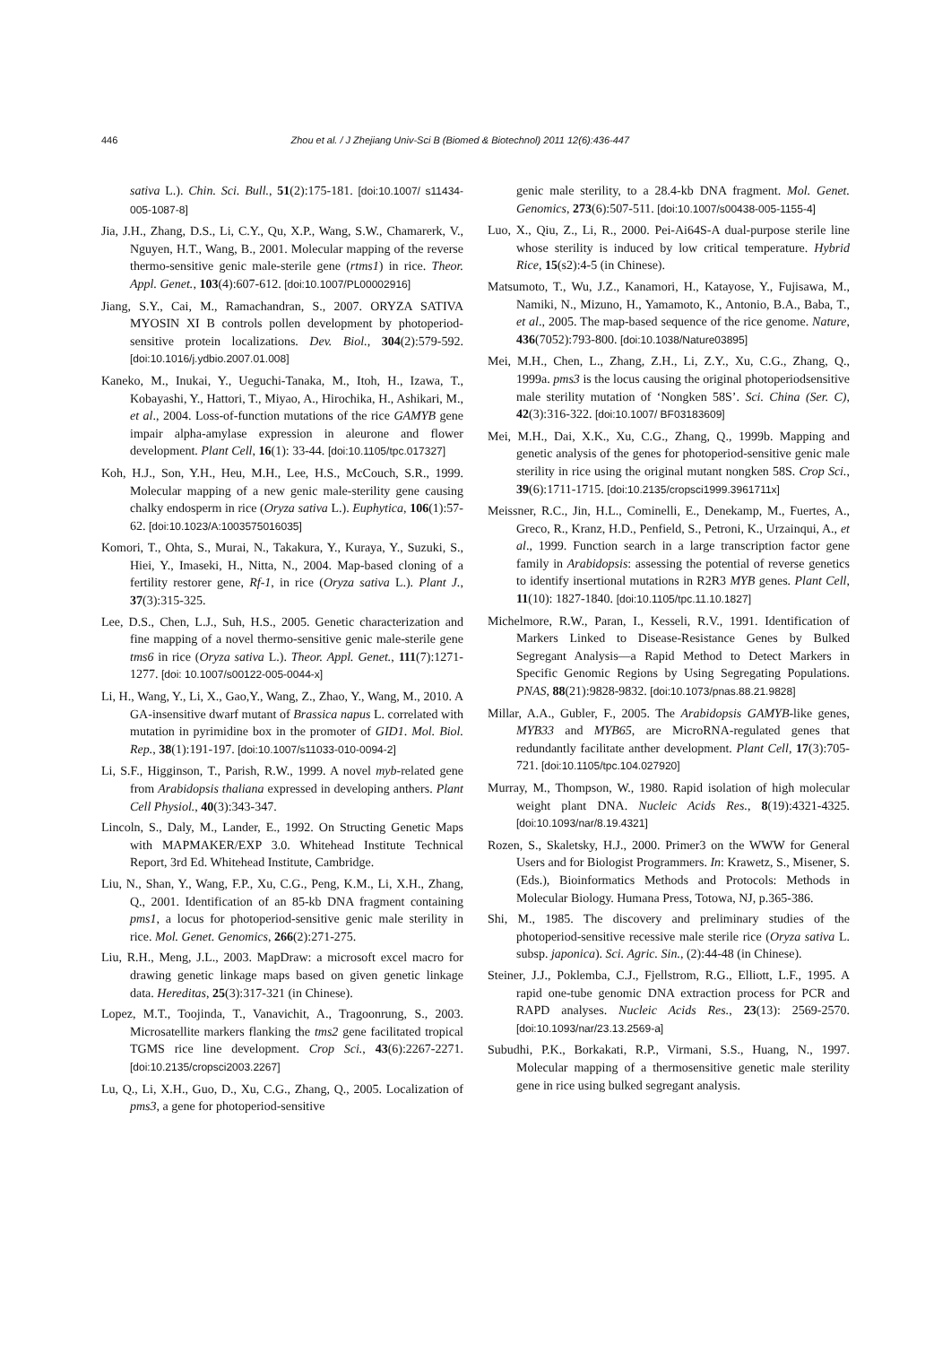446 Zhou et al. / J Zhejiang Univ-Sci B (Biomed & Biotechnol) 2011 12(6):436-447
sativa L.). Chin. Sci. Bull., 51(2):175-181. [doi:10.1007/ s11434-005-1087-8]
Jia, J.H., Zhang, D.S., Li, C.Y., Qu, X.P., Wang, S.W., Chamarerk, V., Nguyen, H.T., Wang, B., 2001. Molecular mapping of the reverse thermo-sensitive genic male-sterile gene (rtms1) in rice. Theor. Appl. Genet., 103(4):607-612. [doi:10.1007/PL00002916]
Jiang, S.Y., Cai, M., Ramachandran, S., 2007. ORYZA SATIVA MYOSIN XI B controls pollen development by photoperiod-sensitive protein localizations. Dev. Biol., 304(2):579-592. [doi:10.1016/j.ydbio.2007.01.008]
Kaneko, M., Inukai, Y., Ueguchi-Tanaka, M., Itoh, H., Izawa, T., Kobayashi, Y., Hattori, T., Miyao, A., Hirochika, H., Ashikari, M., et al., 2004. Loss-of-function mutations of the rice GAMYB gene impair alpha-amylase expression in aleurone and flower development. Plant Cell, 16(1): 33-44. [doi:10.1105/tpc.017327]
Koh, H.J., Son, Y.H., Heu, M.H., Lee, H.S., McCouch, S.R., 1999. Molecular mapping of a new genic male-sterility gene causing chalky endosperm in rice (Oryza sativa L.). Euphytica, 106(1):57-62. [doi:10.1023/A:1003575016035]
Komori, T., Ohta, S., Murai, N., Takakura, Y., Kuraya, Y., Suzuki, S., Hiei, Y., Imaseki, H., Nitta, N., 2004. Map-based cloning of a fertility restorer gene, Rf-1, in rice (Oryza sativa L.). Plant J., 37(3):315-325.
Lee, D.S., Chen, L.J., Suh, H.S., 2005. Genetic characterization and fine mapping of a novel thermo-sensitive genic male-sterile gene tms6 in rice (Oryza sativa L.). Theor. Appl. Genet., 111(7):1271-1277. [doi: 10.1007/s00122-005-0044-x]
Li, H., Wang, Y., Li, X., Gao,Y., Wang, Z., Zhao, Y., Wang, M., 2010. A GA-insensitive dwarf mutant of Brassica napus L. correlated with mutation in pyrimidine box in the promoter of GID1. Mol. Biol. Rep., 38(1):191-197. [doi:10.1007/s11033-010-0094-2]
Li, S.F., Higginson, T., Parish, R.W., 1999. A novel myb-related gene from Arabidopsis thaliana expressed in developing anthers. Plant Cell Physiol., 40(3):343-347.
Lincoln, S., Daly, M., Lander, E., 1992. On Structing Genetic Maps with MAPMAKER/EXP 3.0. Whitehead Institute Technical Report, 3rd Ed. Whitehead Institute, Cambridge.
Liu, N., Shan, Y., Wang, F.P., Xu, C.G., Peng, K.M., Li, X.H., Zhang, Q., 2001. Identification of an 85-kb DNA fragment containing pms1, a locus for photoperiod-sensitive genic male sterility in rice. Mol. Genet. Genomics, 266(2):271-275.
Liu, R.H., Meng, J.L., 2003. MapDraw: a microsoft excel macro for drawing genetic linkage maps based on given genetic linkage data. Hereditas, 25(3):317-321 (in Chinese).
Lopez, M.T., Toojinda, T., Vanavichit, A., Tragoonrung, S., 2003. Microsatellite markers flanking the tms2 gene facilitated tropical TGMS rice line development. Crop Sci., 43(6):2267-2271. [doi:10.2135/cropsci2003.2267]
Lu, Q., Li, X.H., Guo, D., Xu, C.G., Zhang, Q., 2005. Localization of pms3, a gene for photoperiod-sensitive
genic male sterility, to a 28.4-kb DNA fragment. Mol. Genet. Genomics, 273(6):507-511. [doi:10.1007/s00438-005-1155-4]
Luo, X., Qiu, Z., Li, R., 2000. Pei-Ai64S-A dual-purpose sterile line whose sterility is induced by low critical temperature. Hybrid Rice, 15(s2):4-5 (in Chinese).
Matsumoto, T., Wu, J.Z., Kanamori, H., Katayose, Y., Fujisawa, M., Namiki, N., Mizuno, H., Yamamoto, K., Antonio, B.A., Baba, T., et al., 2005. The map-based sequence of the rice genome. Nature, 436(7052):793-800. [doi:10.1038/Nature03895]
Mei, M.H., Chen, L., Zhang, Z.H., Li, Z.Y., Xu, C.G., Zhang, Q., 1999a. pms3 is the locus causing the original photoperiodsensitive male sterility mutation of ‘Nongken 58S’. Sci. China (Ser. C), 42(3):316-322. [doi:10.1007/ BF03183609]
Mei, M.H., Dai, X.K., Xu, C.G., Zhang, Q., 1999b. Mapping and genetic analysis of the genes for photoperiod-sensitive genic male sterility in rice using the original mutant nongken 58S. Crop Sci., 39(6):1711-1715. [doi:10.2135/cropsci1999.3961711x]
Meissner, R.C., Jin, H.L., Cominelli, E., Denekamp, M., Fuertes, A., Greco, R., Kranz, H.D., Penfield, S., Petroni, K., Urzainqui, A., et al., 1999. Function search in a large transcription factor gene family in Arabidopsis: assessing the potential of reverse genetics to identify insertional mutations in R2R3 MYB genes. Plant Cell, 11(10): 1827-1840. [doi:10.1105/tpc.11.10.1827]
Michelmore, R.W., Paran, I., Kesseli, R.V., 1991. Identification of Markers Linked to Disease-Resistance Genes by Bulked Segregant Analysis—a Rapid Method to Detect Markers in Specific Genomic Regions by Using Segregating Populations. PNAS, 88(21):9828-9832. [doi:10.1073/pnas.88.21.9828]
Millar, A.A., Gubler, F., 2005. The Arabidopsis GAMYB-like genes, MYB33 and MYB65, are MicroRNA-regulated genes that redundantly facilitate anther development. Plant Cell, 17(3):705-721. [doi:10.1105/tpc.104.027920]
Murray, M., Thompson, W., 1980. Rapid isolation of high molecular weight plant DNA. Nucleic Acids Res., 8(19):4321-4325. [doi:10.1093/nar/8.19.4321]
Rozen, S., Skaletsky, H.J., 2000. Primer3 on the WWW for General Users and for Biologist Programmers. In: Krawetz, S., Misener, S. (Eds.), Bioinformatics Methods and Protocols: Methods in Molecular Biology. Humana Press, Totowa, NJ, p.365-386.
Shi, M., 1985. The discovery and preliminary studies of the photoperiod-sensitive recessive male sterile rice (Oryza sativa L. subsp. japonica). Sci. Agric. Sin., (2):44-48 (in Chinese).
Steiner, J.J., Poklemba, C.J., Fjellstrom, R.G., Elliott, L.F., 1995. A rapid one-tube genomic DNA extraction process for PCR and RAPD analyses. Nucleic Acids Res., 23(13): 2569-2570. [doi:10.1093/nar/23.13.2569-a]
Subudhi, P.K., Borkakati, R.P., Virmani, S.S., Huang, N., 1997. Molecular mapping of a thermosensitive genetic male sterility gene in rice using bulked segregant analysis.